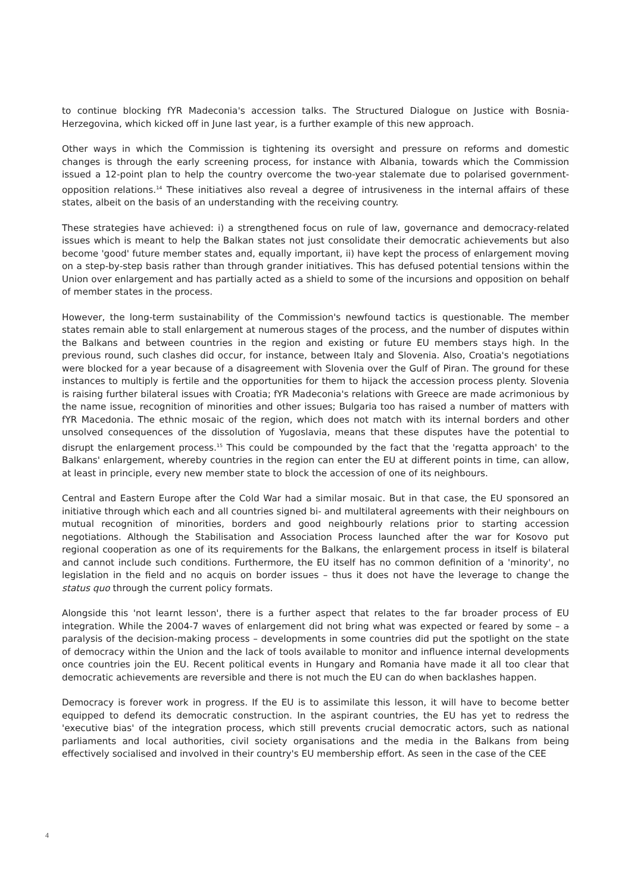to continue blocking fYR Madeconia's accession talks. The Structured Dialogue on Justice with Bosnia-Herzegovina, which kicked off in June last year, is a further example of this new approach.
Other ways in which the Commission is tightening its oversight and pressure on reforms and domestic changes is through the early screening process, for instance with Albania, towards which the Commission issued a 12-point plan to help the country overcome the two-year stalemate due to polarised government-opposition relations.<sup>14</sup> These initiatives also reveal a degree of intrusiveness in the internal affairs of these states, albeit on the basis of an understanding with the receiving country.
These strategies have achieved: i) a strengthened focus on rule of law, governance and democracy-related issues which is meant to help the Balkan states not just consolidate their democratic achievements but also become 'good' future member states and, equally important, ii) have kept the process of enlargement moving on a step-by-step basis rather than through grander initiatives. This has defused potential tensions within the Union over enlargement and has partially acted as a shield to some of the incursions and opposition on behalf of member states in the process.
However, the long-term sustainability of the Commission's newfound tactics is questionable. The member states remain able to stall enlargement at numerous stages of the process, and the number of disputes within the Balkans and between countries in the region and existing or future EU members stays high. In the previous round, such clashes did occur, for instance, between Italy and Slovenia. Also, Croatia's negotiations were blocked for a year because of a disagreement with Slovenia over the Gulf of Piran. The ground for these instances to multiply is fertile and the opportunities for them to hijack the accession process plenty. Slovenia is raising further bilateral issues with Croatia; fYR Madeconia's relations with Greece are made acrimonious by the name issue, recognition of minorities and other issues; Bulgaria too has raised a number of matters with fYR Macedonia. The ethnic mosaic of the region, which does not match with its internal borders and other unsolved consequences of the dissolution of Yugoslavia, means that these disputes have the potential to disrupt the enlargement process.<sup>15</sup> This could be compounded by the fact that the 'regatta approach' to the Balkans' enlargement, whereby countries in the region can enter the EU at different points in time, can allow, at least in principle, every new member state to block the accession of one of its neighbours.
Central and Eastern Europe after the Cold War had a similar mosaic. But in that case, the EU sponsored an initiative through which each and all countries signed bi- and multilateral agreements with their neighbours on mutual recognition of minorities, borders and good neighbourly relations prior to starting accession negotiations. Although the Stabilisation and Association Process launched after the war for Kosovo put regional cooperation as one of its requirements for the Balkans, the enlargement process in itself is bilateral and cannot include such conditions. Furthermore, the EU itself has no common definition of a 'minority', no legislation in the field and no acquis on border issues – thus it does not have the leverage to change the status quo through the current policy formats.
Alongside this 'not learnt lesson', there is a further aspect that relates to the far broader process of EU integration. While the 2004-7 waves of enlargement did not bring what was expected or feared by some – a paralysis of the decision-making process – developments in some countries did put the spotlight on the state of democracy within the Union and the lack of tools available to monitor and influence internal developments once countries join the EU. Recent political events in Hungary and Romania have made it all too clear that democratic achievements are reversible and there is not much the EU can do when backlashes happen.
Democracy is forever work in progress. If the EU is to assimilate this lesson, it will have to become better equipped to defend its democratic construction. In the aspirant countries, the EU has yet to redress the 'executive bias' of the integration process, which still prevents crucial democratic actors, such as national parliaments and local authorities, civil society organisations and the media in the Balkans from being effectively socialised and involved in their country's EU membership effort. As seen in the case of the CEE
4